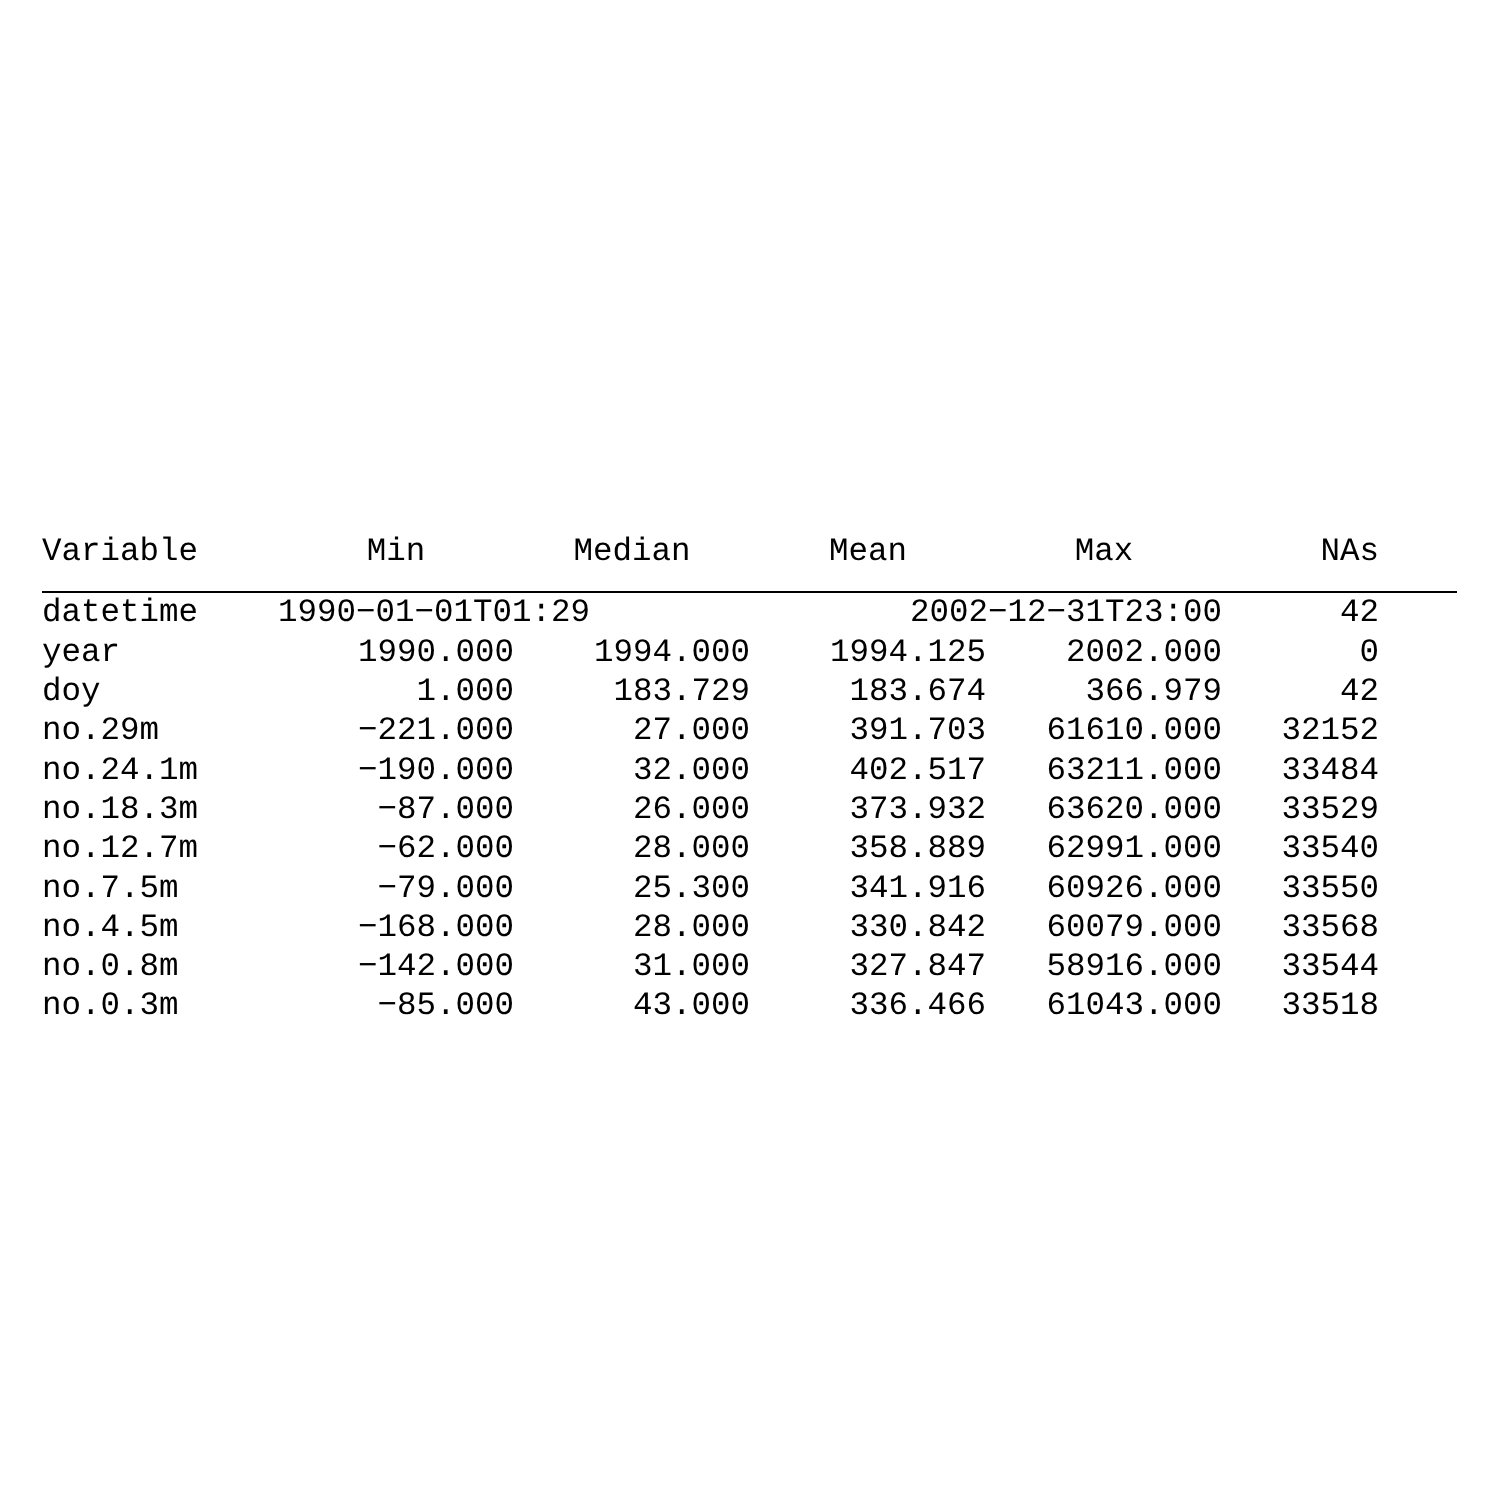| Variable | Min | Median | Mean | Max | NAs | |
| --- | --- | --- | --- | --- | --- | --- |
| datetime | 1990−01−01T01:29 | | 2002−12−31T23:00 | | 42 | |
| year | 1990.000 | 1994.000 | 1994.125 | 2002.000 | 0 | |
| doy | 1.000 | 183.729 | 183.674 | 366.979 | 42 | |
| no.29m | −221.000 | 27.000 | 391.703 | 61610.000 | 32152 | |
| no.24.1m | −190.000 | 32.000 | 402.517 | 63211.000 | 33484 | |
| no.18.3m | −87.000 | 26.000 | 373.932 | 63620.000 | 33529 | |
| no.12.7m | −62.000 | 28.000 | 358.889 | 62991.000 | 33540 | |
| no.7.5m | −79.000 | 25.300 | 341.916 | 60926.000 | 33550 | |
| no.4.5m | −168.000 | 28.000 | 330.842 | 60079.000 | 33568 | |
| no.0.8m | −142.000 | 31.000 | 327.847 | 58916.000 | 33544 | |
| no.0.3m | −85.000 | 43.000 | 336.466 | 61043.000 | 33518 | |